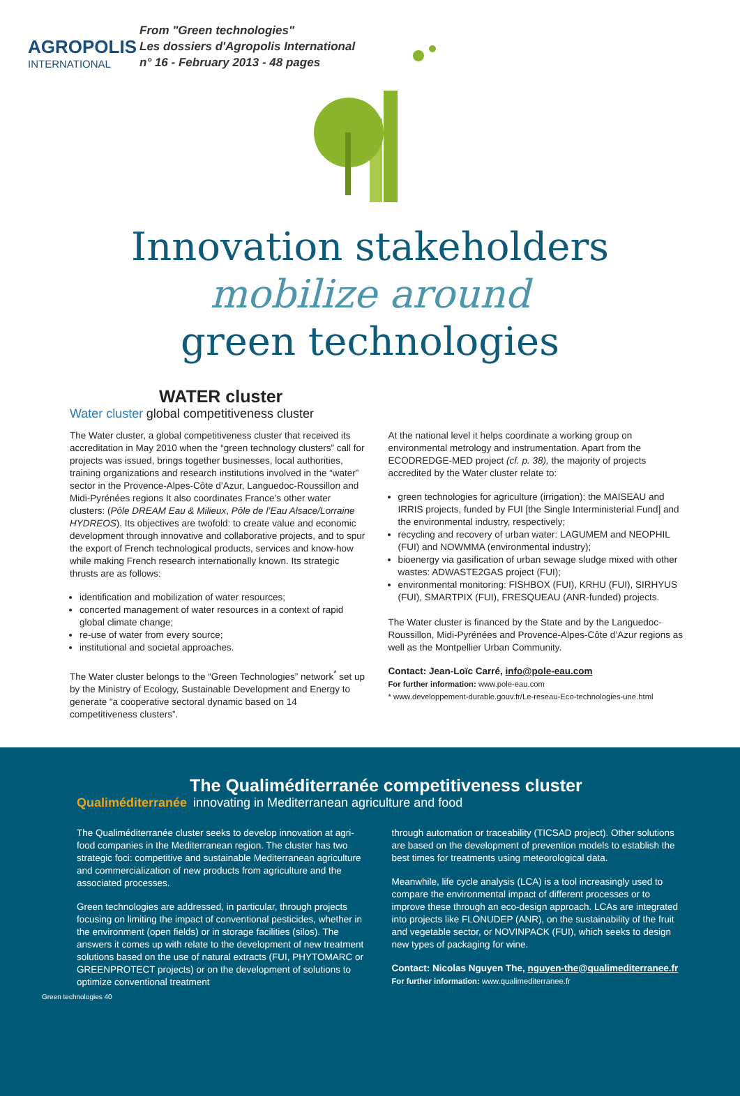AGROPOLIS
INTERNATIONAL
From "Green technologies"
Les dossiers d'Agropolis International
n° 16 - February 2013 - 48 pages
Innovation stakeholders
mobilize around
green technologies
WATER cluster
Water cluster global competitiveness cluster
The Water cluster, a global competitiveness cluster that received its accreditation in May 2010 when the “green technology clusters” call for projects was issued, brings together businesses, local authorities, training organizations and research institutions involved in the “water” sector in the Provence-Alpes-Côte d’Azur, Languedoc-Roussillon and Midi-Pyrénées regions It also coordinates France’s other water clusters: (Pôle DREAM Eau & Milieux, Pôle de l’Eau Alsace/Lorraine HYDREOS). Its objectives are twofold: to create value and economic development through innovative and collaborative projects, and to spur the export of French technological products, services and know-how while making French research internationally known. Its strategic thrusts are as follows:
identification and mobilization of water resources;
concerted management of water resources in a context of rapid global climate change;
re-use of water from every source;
institutional and societal approaches.
The Water cluster belongs to the “Green Technologies” network<sup>*</sup> set up by the Ministry of Ecology, Sustainable Development and Energy to generate “a cooperative sectoral dynamic based on 14 competitiveness clusters”.
At the national level it helps coordinate a working group on environmental metrology and instrumentation. Apart from the ECODREDGE-MED project (cf. p. 38), the majority of projects accredited by the Water cluster relate to:
green technologies for agriculture (irrigation): the MAISEAU and IRRIS projects, funded by FUI [the Single Interministerial Fund] and the environmental industry, respectively;
recycling and recovery of urban water: LAGUMEM and NEOPHIL (FUI) and NOWMMA (environmental industry);
bioenergy via gasification of urban sewage sludge mixed with other wastes: ADWASTE2GAS project (FUI);
environmental monitoring: FISHBOX (FUI), KRHU (FUI), SIRHYUS (FUI), SMARTPIX (FUI), FRESQUEAU (ANR-funded) projects.
The Water cluster is financed by the State and by the Languedoc-Roussillon, Midi-Pyrénées and Provence-Alpes-Côte d’Azur regions as well as the Montpellier Urban Community.
Contact: Jean-Loïc Carré, info@pole-eau.com
For further information: www.pole-eau.com
* www.developpement-durable.gouv.fr/Le-reseau-Eco-technologies-une.html
The Qualiméditerranée competitiveness cluster
Qualiméditerranée innovating in Mediterranean agriculture and food
The Qualiméditerranée cluster seeks to develop innovation at agri-food companies in the Mediterranean region. The cluster has two strategic foci: competitive and sustainable Mediterranean agriculture and commercialization of new products from agriculture and the associated processes.
Green technologies are addressed, in particular, through projects focusing on limiting the impact of conventional pesticides, whether in the environment (open fields) or in storage facilities (silos). The answers it comes up with relate to the development of new treatment solutions based on the use of natural extracts (FUI, PHYTOMARC or GREENPROTECT projects) or on the development of solutions to optimize conventional treatment
through automation or traceability (TICSAD project). Other solutions are based on the development of prevention models to establish the best times for treatments using meteorological data.
Meanwhile, life cycle analysis (LCA) is a tool increasingly used to compare the environmental impact of different processes or to improve these through an eco-design approach. LCAs are integrated into projects like FLONUDEP (ANR), on the sustainability of the fruit and vegetable sector, or NOVINPACK (FUI), which seeks to design new types of packaging for wine.
Contact: Nicolas Nguyen The, nguyen-the@qualimediterranee.fr
For further information: www.qualimediterranee.fr
Green technologies 40